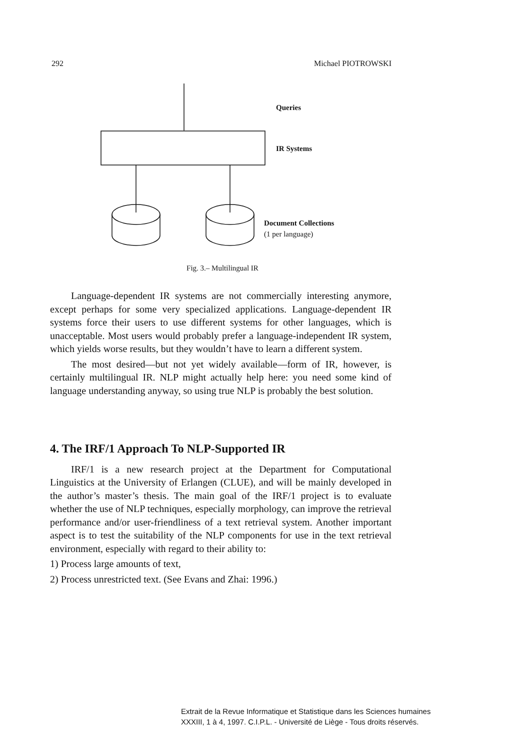292 Michael PIOTROWSKI
Queries
IR Systems
Document Collections
(1 per language)
Fig. 3.– Multilingual IR
Language-dependent IR systems are not commercially interesting anymore, except perhaps for some very specialized applications. Language-dependent IR systems force their users to use different systems for other languages, which is unacceptable. Most users would probably prefer a language-independent IR system, which yields worse results, but they wouldn’t have to learn a different system.
The most desired—but not yet widely available—form of IR, however, is certainly multilingual IR. NLP might actually help here: you need some kind of language understanding anyway, so using true NLP is probably the best solution.
4. The IRF/1 Approach To NLP-Supported IR
IRF/1 is a new research project at the Department for Computational Linguistics at the University of Erlangen (CLUE), and will be mainly developed in the author’s master’s thesis. The main goal of the IRF/1 project is to evaluate whether the use of NLP techniques, especially morphology, can improve the retrieval performance and/or user-friendliness of a text retrieval system. Another important aspect is to test the suitability of the NLP components for use in the text retrieval environment, especially with regard to their ability to:
1) Process large amounts of text,
2) Process unrestricted text. (See Evans and Zhai: 1996.)
Extrait de la Revue Informatique et Statistique dans les Sciences humaines
XXXIII, 1 à 4, 1997. C.I.P.L. - Université de Liège - Tous droits réservés.